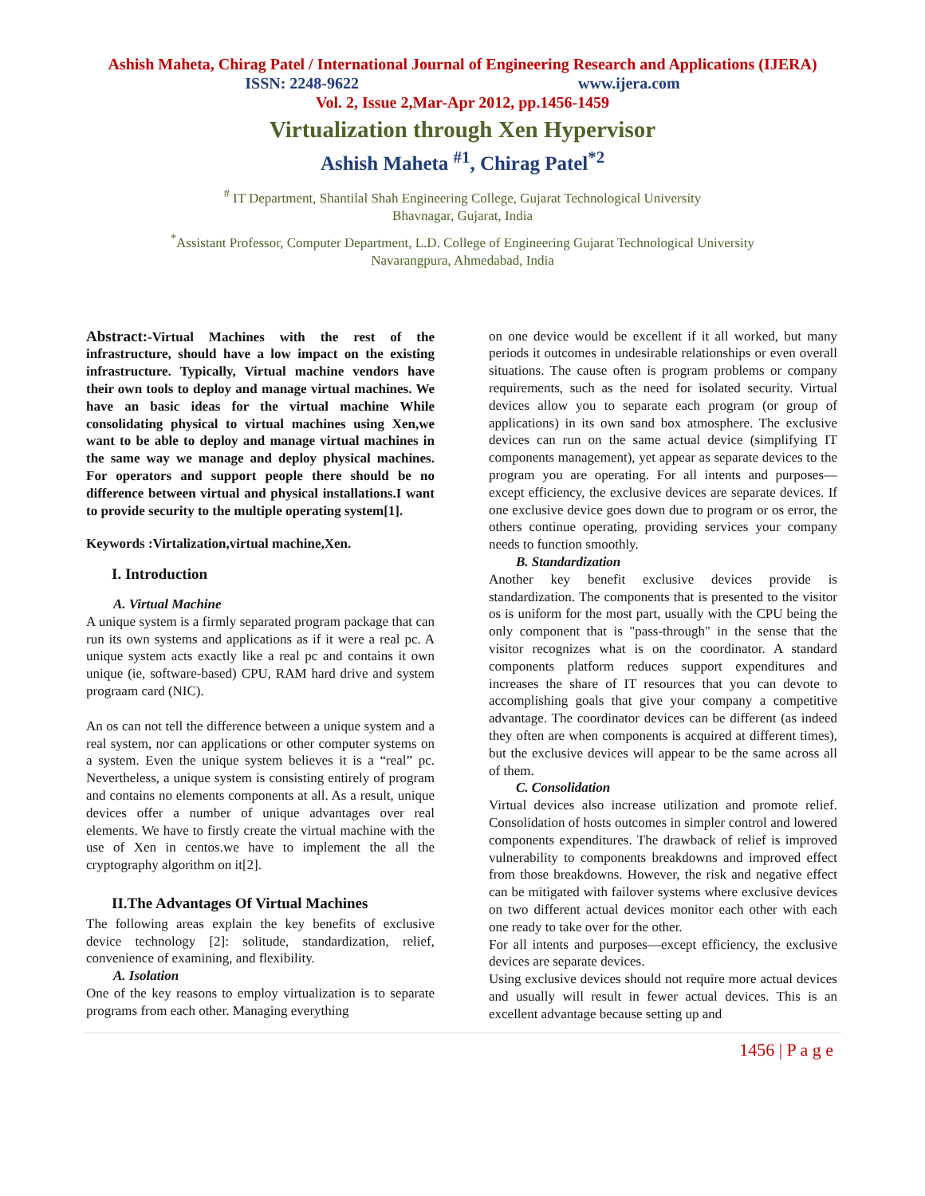Ashish Maheta, Chirag Patel / International Journal of Engineering Research and Applications (IJERA)
ISSN: 2248-9622 www.ijera.com
Vol. 2, Issue 2,Mar-Apr 2012, pp.1456-1459
Virtualization through Xen Hypervisor
Ashish Maheta <sup>#1</sup>, Chirag Patel<sup>*2</sup>
<sup>#</sup> IT Department, Shantilal Shah Engineering College, Gujarat Technological University
Bhavnagar, Gujarat, India
<sup>*</sup> Assistant Professor, Computer Department, L.D. College of Engineering Gujarat Technological University
Navarangpura, Ahmedabad, India
Abstract:-Virtual Machines with the rest of the infrastructure, should have a low impact on the existing infrastructure. Typically, Virtual machine vendors have their own tools to deploy and manage virtual machines. We have an basic ideas for the virtual machine While consolidating physical to virtual machines using Xen,we want to be able to deploy and manage virtual machines in the same way we manage and deploy physical machines. For operators and support people there should be no difference between virtual and physical installations.I want to provide security to the multiple operating system[1].
Keywords :Virtalization,virtual machine,Xen.
I. Introduction
A. Virtual Machine
A unique system is a firmly separated program package that can run its own systems and applications as if it were a real pc. A unique system acts exactly like a real pc and contains it own unique (ie, software-based) CPU, RAM hard drive and system prograam card (NIC).
An os can not tell the difference between a unique system and a real system, nor can applications or other computer systems on a system. Even the unique system believes it is a “real” pc. Nevertheless, a unique system is consisting entirely of program and contains no elements components at all. As a result, unique devices offer a number of unique advantages over real elements. We have to firstly create the virtual machine with the use of Xen in centos.we have to implement the all the cryptography algorithm on it[2].
II.The Advantages Of Virtual Machines
The following areas explain the key benefits of exclusive device technology [2]: solitude, standardization, relief, convenience of examining, and flexibility.
A. Isolation
One of the key reasons to employ virtualization is to separate programs from each other. Managing everything
on one device would be excellent if it all worked, but many periods it outcomes in undesirable relationships or even overall situations. The cause often is program problems or company requirements, such as the need for isolated security. Virtual devices allow you to separate each program (or group of applications) in its own sand box atmosphere. The exclusive devices can run on the same actual device (simplifying IT components management), yet appear as separate devices to the program you are operating. For all intents and purposes—except efficiency, the exclusive devices are separate devices. If one exclusive device goes down due to program or os error, the others continue operating, providing services your company needs to function smoothly.
B. Standardization
Another key benefit exclusive devices provide is standardization. The components that is presented to the visitor os is uniform for the most part, usually with the CPU being the only component that is "pass-through" in the sense that the visitor recognizes what is on the coordinator. A standard components platform reduces support expenditures and increases the share of IT resources that you can devote to accomplishing goals that give your company a competitive advantage. The coordinator devices can be different (as indeed they often are when components is acquired at different times), but the exclusive devices will appear to be the same across all of them.
C. Consolidation
Virtual devices also increase utilization and promote relief. Consolidation of hosts outcomes in simpler control and lowered components expenditures. The drawback of relief is improved vulnerability to components breakdowns and improved effect from those breakdowns. However, the risk and negative effect can be mitigated with failover systems where exclusive devices on two different actual devices monitor each other with each one ready to take over for the other.
For all intents and purposes—except efficiency, the exclusive devices are separate devices.
Using exclusive devices should not require more actual devices and usually will result in fewer actual devices. This is an excellent advantage because setting up and
1456 | P a g e